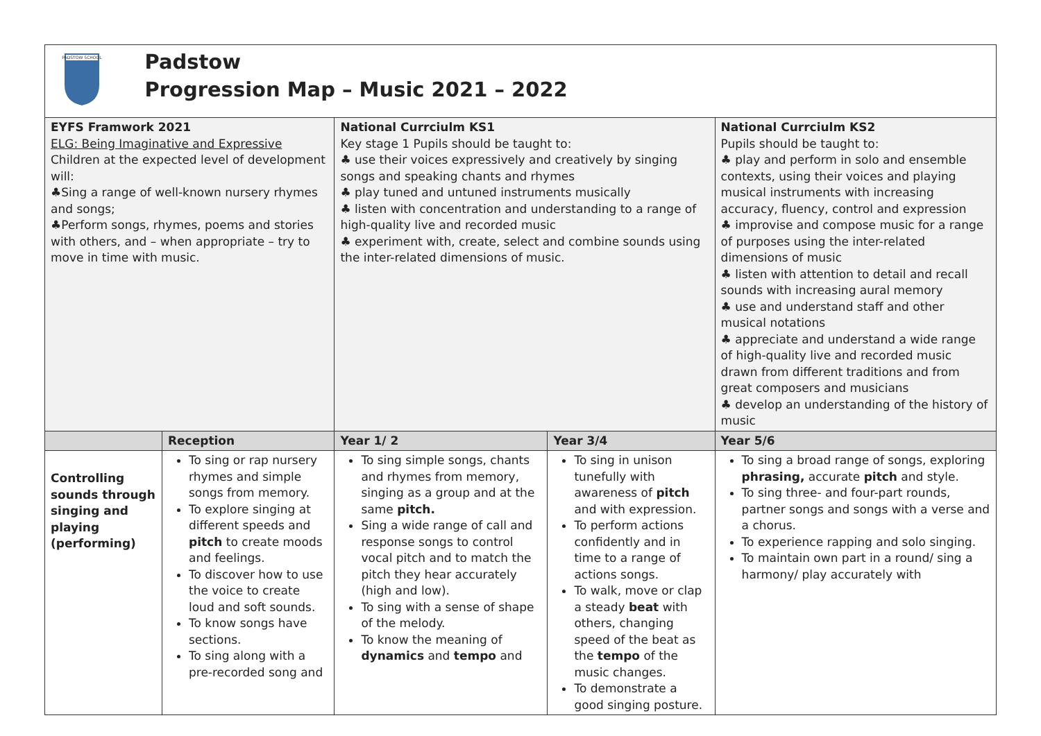| PADSTOW SCHOOL Padstow Progression Map – Music 2021 – 2022 | | | | | |
| EYFS Framwork 2021 ELG: Being Imaginative and Expressive Children at the expected level of development will: ♣Sing a range of well-known nursery rhymes and songs; ♣Perform songs, rhymes, poems and stories with others, and – when appropriate – try to move in time with music. | | National Currciulm KS1 Key stage 1 Pupils should be taught to: ♣ use their voices expressively and creatively by singing songs and speaking chants and rhymes ♣ play tuned and untuned instruments musically ♣ listen with concentration and understanding to a range of high-quality live and recorded music ♣ experiment with, create, select and combine sounds using the inter-related dimensions of music. | | National Currciulm KS2 Pupils should be taught to: ♣ play and perform in solo and ensemble contexts, using their voices and playing musical instruments with increasing accuracy, fluency, control and expression ♣ improvise and compose music for a range of purposes using the inter-related dimensions of music ♣ listen with attention to detail and recall sounds with increasing aural memory ♣ use and understand staff and other musical notations ♣ appreciate and understand a wide range of high-quality live and recorded music drawn from different traditions and from great composers and musicians ♣ develop an understanding of the history of music | |
| | Reception | Year 1/ 2 | Year 3/4 | | Year 5/6 |
| Controlling sounds through singing and playing (performing) | To sing or rap nursery rhymes and simple songs from memory. To explore singing at different speeds and pitch to create moods and feelings. To discover how to use the voice to create loud and soft sounds. To know songs have sections. To sing along with a pre-recorded song and | To sing simple songs, chants and rhymes from memory, singing as a group and at the same pitch. Sing a wide range of call and response songs to control vocal pitch and to match the pitch they hear accurately (high and low). To sing with a sense of shape of the melody. To know the meaning of dynamics and tempo and | To sing in unison tunefully with awareness of pitch and with expression. To perform actions confidently and in time to a range of actions songs. To walk, move or clap a steady beat with others, changing speed of the beat as the tempo of the music changes. To demonstrate a good singing posture. | | To sing a broad range of songs, exploring phrasing, accurate pitch and style. To sing three- and four-part rounds, partner songs and songs with a verse and a chorus. To experience rapping and solo singing. To maintain own part in a round/ sing a harmony/ play accurately with |